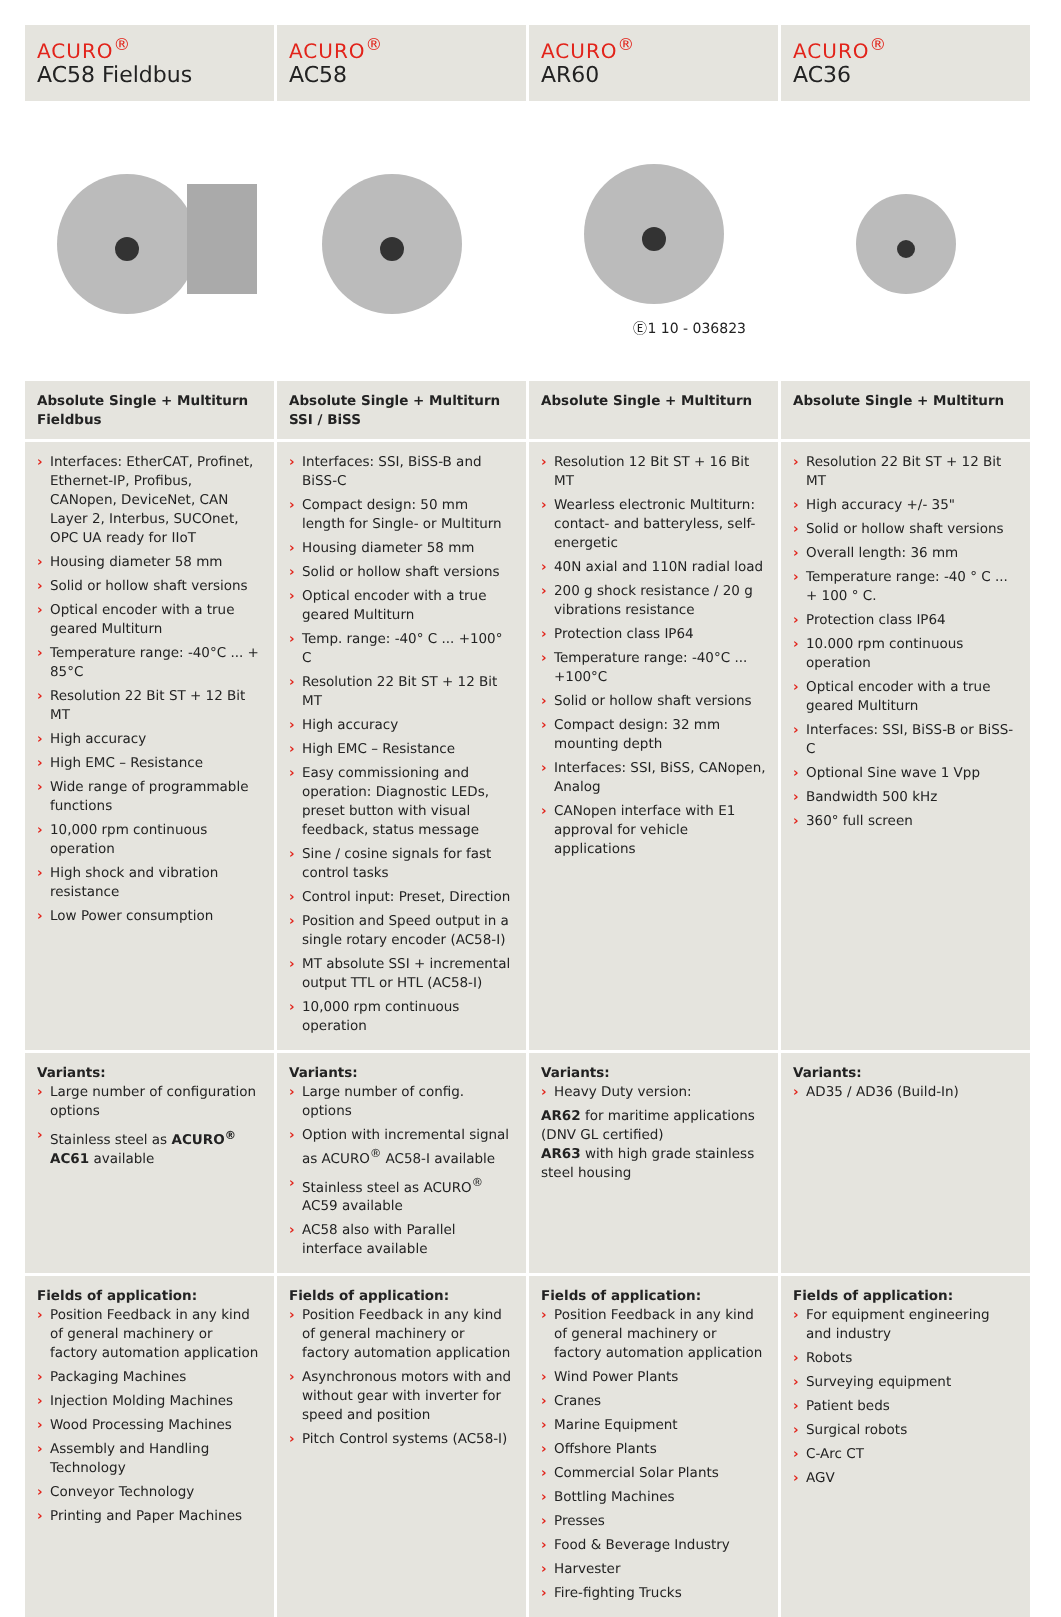| ACURO<sup>®</sup> AC58 Fieldbus | ACURO<sup>®</sup> AC58 | ACURO<sup>®</sup> AR60 | ACURO<sup>®</sup> AC36 |
| | | Ⓔ1 10 - 036823 | |
| Absolute Single + Multiturn Fieldbus | Absolute Single + Multiturn SSI / BiSS | Absolute Single + Multiturn | Absolute Single + Multiturn |
| › Interfaces: EtherCAT, Profinet, Ethernet-IP, Profibus, CANopen, DeviceNet, CAN Layer 2, Interbus, SUCOnet, OPC UA ready for IIoT › Housing diameter 58 mm › Solid or hollow shaft versions › Optical encoder with a true geared Multiturn › Temperature range: -40°C ... + 85°C › Resolution 22 Bit ST + 12 Bit MT › High accuracy › High EMC – Resistance › Wide range of programmable functions › 10,000 rpm continuous operation › High shock and vibration resistance › Low Power consumption | › Interfaces: SSI, BiSS-B and BiSS-C › Compact design: 50 mm length for Single- or Multiturn › Housing diameter 58 mm › Solid or hollow shaft versions › Optical encoder with a true geared Multiturn › Temp. range: -40° C ... +100° C › Resolution 22 Bit ST + 12 Bit MT › High accuracy › High EMC – Resistance › Easy commissioning and operation: Diagnostic LEDs, preset button with visual feedback, status message › Sine / cosine signals for fast control tasks › Control input: Preset, Direction › Position and Speed output in a single rotary encoder (AC58-I) › MT absolute SSI + incremental output TTL or HTL (AC58-I) › 10,000 rpm continuous operation | › Resolution 12 Bit ST + 16 Bit MT › Wearless electronic Multiturn: contact- and batteryless, self-energetic › 40N axial and 110N radial load › 200 g shock resistance / 20 g vibrations resistance › Protection class IP64 › Temperature range: -40°C ... +100°C › Solid or hollow shaft versions › Compact design: 32 mm mounting depth › Interfaces: SSI, BiSS, CANopen, Analog › CANopen interface with E1 approval for vehicle applications | › Resolution 22 Bit ST + 12 Bit MT › High accuracy +/- 35" › Solid or hollow shaft versions › Overall length: 36 mm › Temperature range: -40 ° C ... + 100 ° C. › Protection class IP64 › 10.000 rpm continuous operation › Optical encoder with a true geared Multiturn › Interfaces: SSI, BiSS-B or BiSS-C › Optional Sine wave 1 Vpp › Bandwidth 500 kHz › 360° full screen |
| Variants: › Large number of configuration options › Stainless steel as ACURO<sup>®</sup> AC61 available | Variants: › Large number of config. options › Option with incremental signal as ACURO<sup>®</sup> AC58-I available › Stainless steel as ACURO<sup>®</sup> AC59 available › AC58 also with Parallel interface available | Variants: › Heavy Duty version: AR62 for maritime applications (DNV GL certified) AR63 with high grade stainless steel housing | Variants: › AD35 / AD36 (Build-In) |
| Fields of application: › Position Feedback in any kind of general machinery or factory automation application › Packaging Machines › Injection Molding Machines › Wood Processing Machines › Assembly and Handling Technology › Conveyor Technology › Printing and Paper Machines | Fields of application: › Position Feedback in any kind of general machinery or factory automation application › Asynchronous motors with and without gear with inverter for speed and position › Pitch Control systems (AC58-I) | Fields of application: › Position Feedback in any kind of general machinery or factory automation application › Wind Power Plants › Cranes › Marine Equipment › Offshore Plants › Commercial Solar Plants › Bottling Machines › Presses › Food & Beverage Industry › Harvester › Fire-fighting Trucks | Fields of application: › For equipment engineering and industry › Robots › Surveying equipment › Patient beds › Surgical robots › C-Arc CT › AGV |